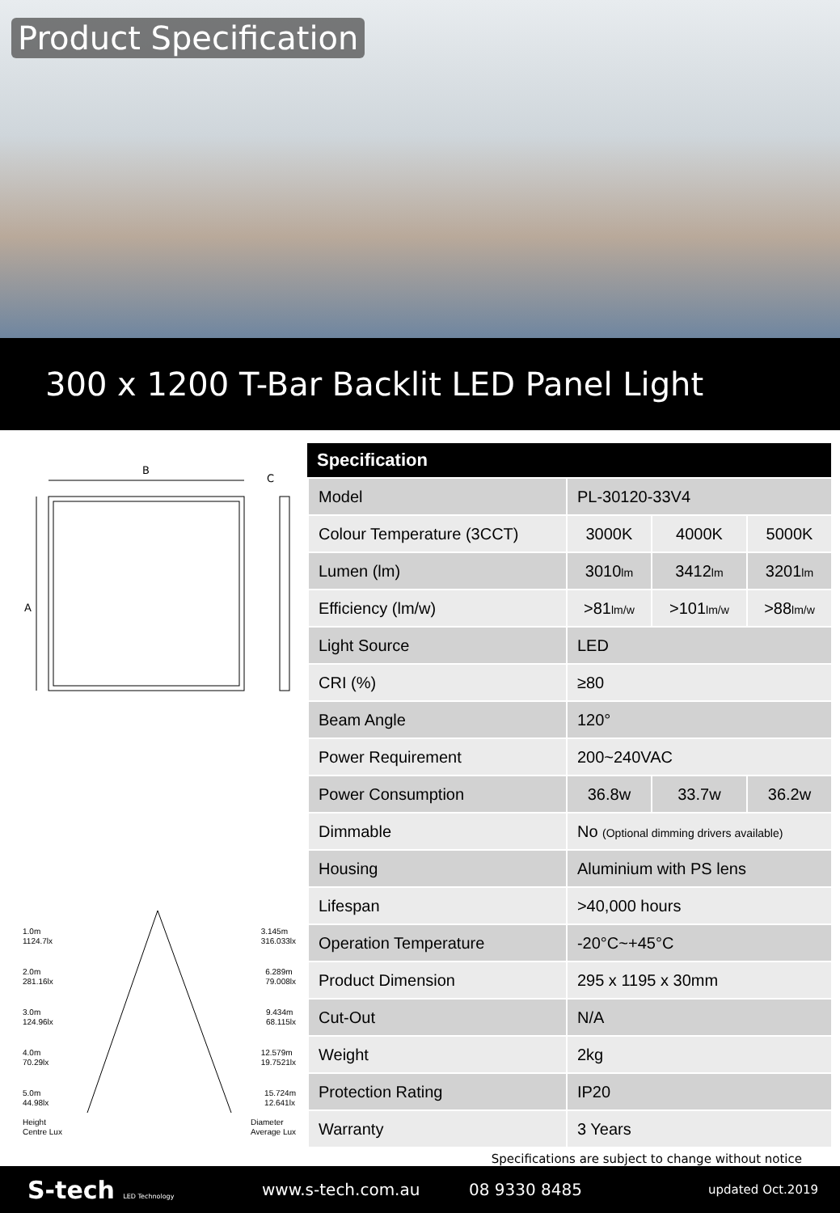Product Specification
300 x 1200 T-Bar Backlit LED Panel Light
B
C
A
1.0m
1124.7lx 3.145m
316.033lx
2.0m
281.16lx 6.289m
79.008lx
3.0m
124.96lx 9.434m
68.115lx
4.0m
70.29lx 12.579m
19.7521lx
5.0m
44.98lx 15.724m
12.641lx
Height
Centre Lux Diameter
Average Lux
| Specification | | | |
| --- | --- | --- | --- |
| Model | PL-30120-33V4 | | |
| Colour Temperature (3CCT) | 3000K | 4000K | 5000K |
| Lumen (lm) | 3010 lm | 3412 lm | 3201 lm |
| Efficiency (lm/w) | >81 lm/w | >101 lm/w | >88 lm/w |
| Light Source | LED | | |
| CRI (%) | ≥80 | | |
| Beam Angle | 120° | | |
| Power Requirement | 200~240VAC | | |
| Power Consumption | 36.8w | 33.7w | 36.2w |
| Dimmable | No (Optional dimming drivers available) | | |
| Housing | Aluminium with PS lens | | |
| Lifespan | >40,000 hours | | |
| Operation Temperature | -20°C~+45°C | | |
| Product Dimension | 295 x 1195 x 30mm | | |
| Cut-Out | N/A | | |
| Weight | 2kg | | |
| Protection Rating | IP20 | | |
| Warranty | 3 Years | | |
Specifications are subject to change without notice
S-tech LED Technology www.s-tech.com.au 08 9330 8485 updated Oct.2019